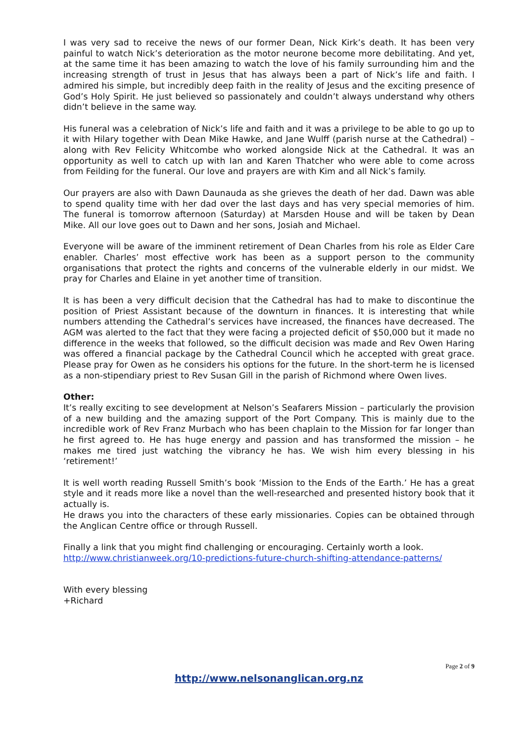I was very sad to receive the news of our former Dean, Nick Kirk’s death. It has been very painful to watch Nick’s deterioration as the motor neurone become more debilitating. And yet, at the same time it has been amazing to watch the love of his family surrounding him and the increasing strength of trust in Jesus that has always been a part of Nick’s life and faith. I admired his simple, but incredibly deep faith in the reality of Jesus and the exciting presence of God’s Holy Spirit. He just believed so passionately and couldn’t always understand why others didn’t believe in the same way.
His funeral was a celebration of Nick’s life and faith and it was a privilege to be able to go up to it with Hilary together with Dean Mike Hawke, and Jane Wulff (parish nurse at the Cathedral) – along with Rev Felicity Whitcombe who worked alongside Nick at the Cathedral. It was an opportunity as well to catch up with Ian and Karen Thatcher who were able to come across from Feilding for the funeral. Our love and prayers are with Kim and all Nick’s family.
Our prayers are also with Dawn Daunauda as she grieves the death of her dad. Dawn was able to spend quality time with her dad over the last days and has very special memories of him. The funeral is tomorrow afternoon (Saturday) at Marsden House and will be taken by Dean Mike. All our love goes out to Dawn and her sons, Josiah and Michael.
Everyone will be aware of the imminent retirement of Dean Charles from his role as Elder Care enabler. Charles’ most effective work has been as a support person to the community organisations that protect the rights and concerns of the vulnerable elderly in our midst. We pray for Charles and Elaine in yet another time of transition.
It is has been a very difficult decision that the Cathedral has had to make to discontinue the position of Priest Assistant because of the downturn in finances. It is interesting that while numbers attending the Cathedral’s services have increased, the finances have decreased. The AGM was alerted to the fact that they were facing a projected deficit of $50,000 but it made no difference in the weeks that followed, so the difficult decision was made and Rev Owen Haring was offered a financial package by the Cathedral Council which he accepted with great grace. Please pray for Owen as he considers his options for the future. In the short-term he is licensed as a non-stipendiary priest to Rev Susan Gill in the parish of Richmond where Owen lives.
Other:
It’s really exciting to see development at Nelson’s Seafarers Mission – particularly the provision of a new building and the amazing support of the Port Company. This is mainly due to the incredible work of Rev Franz Murbach who has been chaplain to the Mission for far longer than he first agreed to. He has huge energy and passion and has transformed the mission – he makes me tired just watching the vibrancy he has. We wish him every blessing in his ‘retirement!’
It is well worth reading Russell Smith’s book ‘Mission to the Ends of the Earth.’ He has a great style and it reads more like a novel than the well-researched and presented history book that it actually is.
He draws you into the characters of these early missionaries. Copies can be obtained through the Anglican Centre office or through Russell.
Finally a link that you might find challenging or encouraging. Certainly worth a look.
http://www.christianweek.org/10-predictions-future-church-shifting-attendance-patterns/
With every blessing
+Richard
Page 2 of 9
http://www.nelsonanglican.org.nz